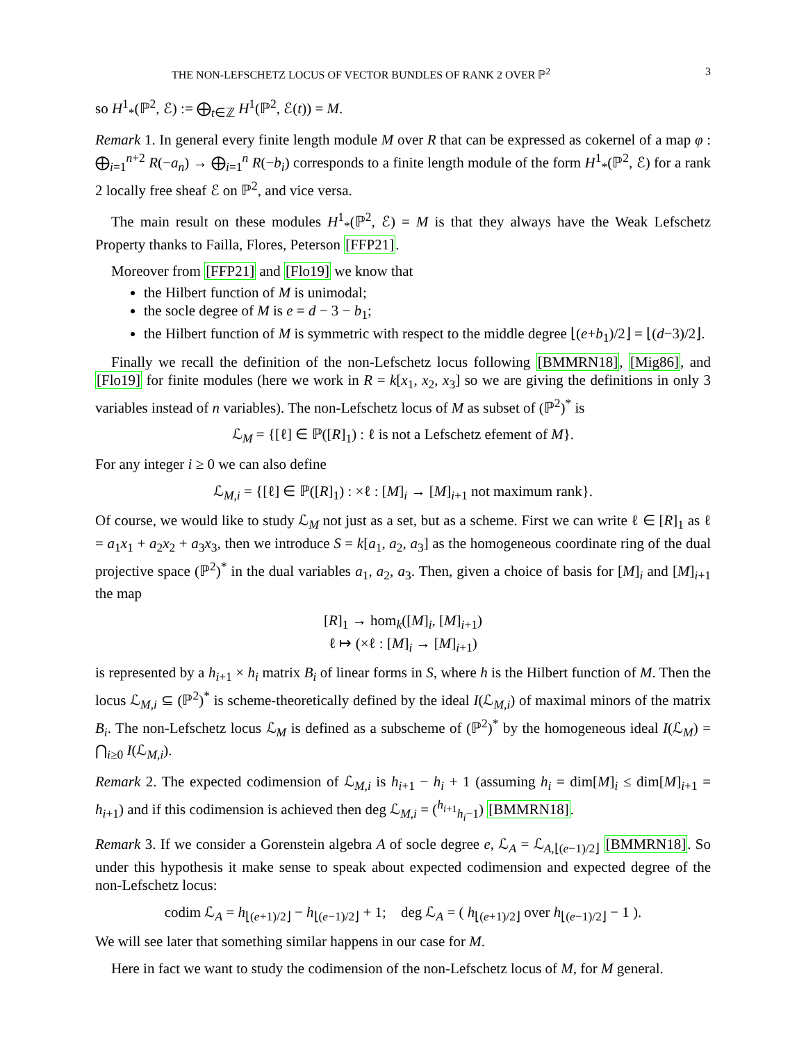THE NON-LEFSCHETZ LOCUS OF VECTOR BUNDLES OF RANK 2 OVER ℙ<sup>2</sup> 3
so H<sup>1</sup><sub>*</sub>(ℙ<sup>2</sup>, ℰ) := ⨁<sub>t∈ℤ</sub> H<sup>1</sup>(ℙ<sup>2</sup>, ℰ(t)) = M.
Remark 1. In general every finite length module M over R that can be expressed as cokernel of a map φ : ⨁<sub>i=1</sub><sup>n+2</sup> R(−a<sub>n</sub>) → ⨁<sub>i=1</sub><sup>n</sup> R(−b<sub>i</sub>) corresponds to a finite length module of the form H<sup>1</sup><sub>*</sub>(ℙ<sup>2</sup>, ℰ) for a rank 2 locally free sheaf ℰ on ℙ<sup>2</sup>, and vice versa.
The main result on these modules H<sup>1</sup><sub>*</sub>(ℙ<sup>2</sup>, ℰ) = M is that they always have the Weak Lefschetz Property thanks to Failla, Flores, Peterson [FFP21].
Moreover from [FFP21] and [Flo19] we know that
the Hilbert function of M is unimodal;
the socle degree of M is e = d − 3 − b<sub>1</sub>;
the Hilbert function of M is symmetric with respect to the middle degree ⌊(e+b<sub>1</sub>)/2⌋ = ⌊(d−3)/2⌋.
Finally we recall the definition of the non-Lefschetz locus following [BMMRN18], [Mig86], and [Flo19] for finite modules (here we work in R = k[x<sub>1</sub>, x<sub>2</sub>, x<sub>3</sub>] so we are giving the definitions in only 3 variables instead of n variables). The non-Lefschetz locus of M as subset of (ℙ<sup>2</sup>)<sup>*</sup> is
ℒ<sub>M</sub> = {[ℓ] ∈ ℙ([R]<sub>1</sub>) : ℓ is not a Lefschetz efement of M}.
For any integer i ≥ 0 we can also define
ℒ<sub>M,i</sub> = {[ℓ] ∈ ℙ([R]<sub>1</sub>) : ×ℓ : [M]<sub>i</sub> → [M]<sub>i+1</sub> not maximum rank}.
Of course, we would like to study ℒ<sub>M</sub> not just as a set, but as a scheme. First we can write ℓ ∈ [R]<sub>1</sub> as ℓ = a<sub>1</sub>x<sub>1</sub> + a<sub>2</sub>x<sub>2</sub> + a<sub>3</sub>x<sub>3</sub>, then we introduce S = k[a<sub>1</sub>, a<sub>2</sub>, a<sub>3</sub>] as the homogeneous coordinate ring of the dual projective space (ℙ<sup>2</sup>)<sup>*</sup> in the dual variables a<sub>1</sub>, a<sub>2</sub>, a<sub>3</sub>. Then, given a choice of basis for [M]<sub>i</sub> and [M]<sub>i+1</sub> the map
[R]<sub>1</sub> → hom<sub>k</sub>([M]<sub>i</sub>, [M]<sub>i+1</sub>)
ℓ ↦ (×ℓ : [M]<sub>i</sub> → [M]<sub>i+1</sub>)
is represented by a h<sub>i+1</sub> × h<sub>i</sub> matrix B<sub>i</sub> of linear forms in S, where h is the Hilbert function of M. Then the locus ℒ<sub>M,i</sub> ⊆ (ℙ<sup>2</sup>)<sup>*</sup> is scheme-theoretically defined by the ideal I(ℒ<sub>M,i</sub>) of maximal minors of the matrix B<sub>i</sub>. The non-Lefschetz locus ℒ<sub>M</sub> is defined as a subscheme of (ℙ<sup>2</sup>)<sup>*</sup> by the homogeneous ideal I(ℒ<sub>M</sub>) = ⋂<sub>i≥0</sub> I(ℒ<sub>M,i</sub>).
Remark 2. The expected codimension of ℒ<sub>M,i</sub> is h<sub>i+1</sub> − h<sub>i</sub> + 1 (assuming h<sub>i</sub> = dim[M]<sub>i</sub> ≤ dim[M]<sub>i+1</sub> = h<sub>i+1</sub>) and if this codimension is achieved then deg ℒ<sub>M,i</sub> = (<sup>h<sub>i+1</sub></sup><sub>h<sub>i</sub>−1</sub>) [BMMRN18].
Remark 3. If we consider a Gorenstein algebra A of socle degree e, ℒ<sub>A</sub> = ℒ<sub>A,⌊(e−1)/2⌋</sub> [BMMRN18]. So under this hypothesis it make sense to speak about expected codimension and expected degree of the non-Lefschetz locus:
codim ℒ<sub>A</sub> = h<sub>⌊(e+1)/2⌋</sub> − h<sub>⌊(e−1)/2⌋</sub> + 1; deg ℒ<sub>A</sub> = ( h<sub>⌊(e+1)/2⌋</sub> over h<sub>⌊(e−1)/2⌋</sub> − 1 ).
We will see later that something similar happens in our case for M.
Here in fact we want to study the codimension of the non-Lefschetz locus of M, for M general.